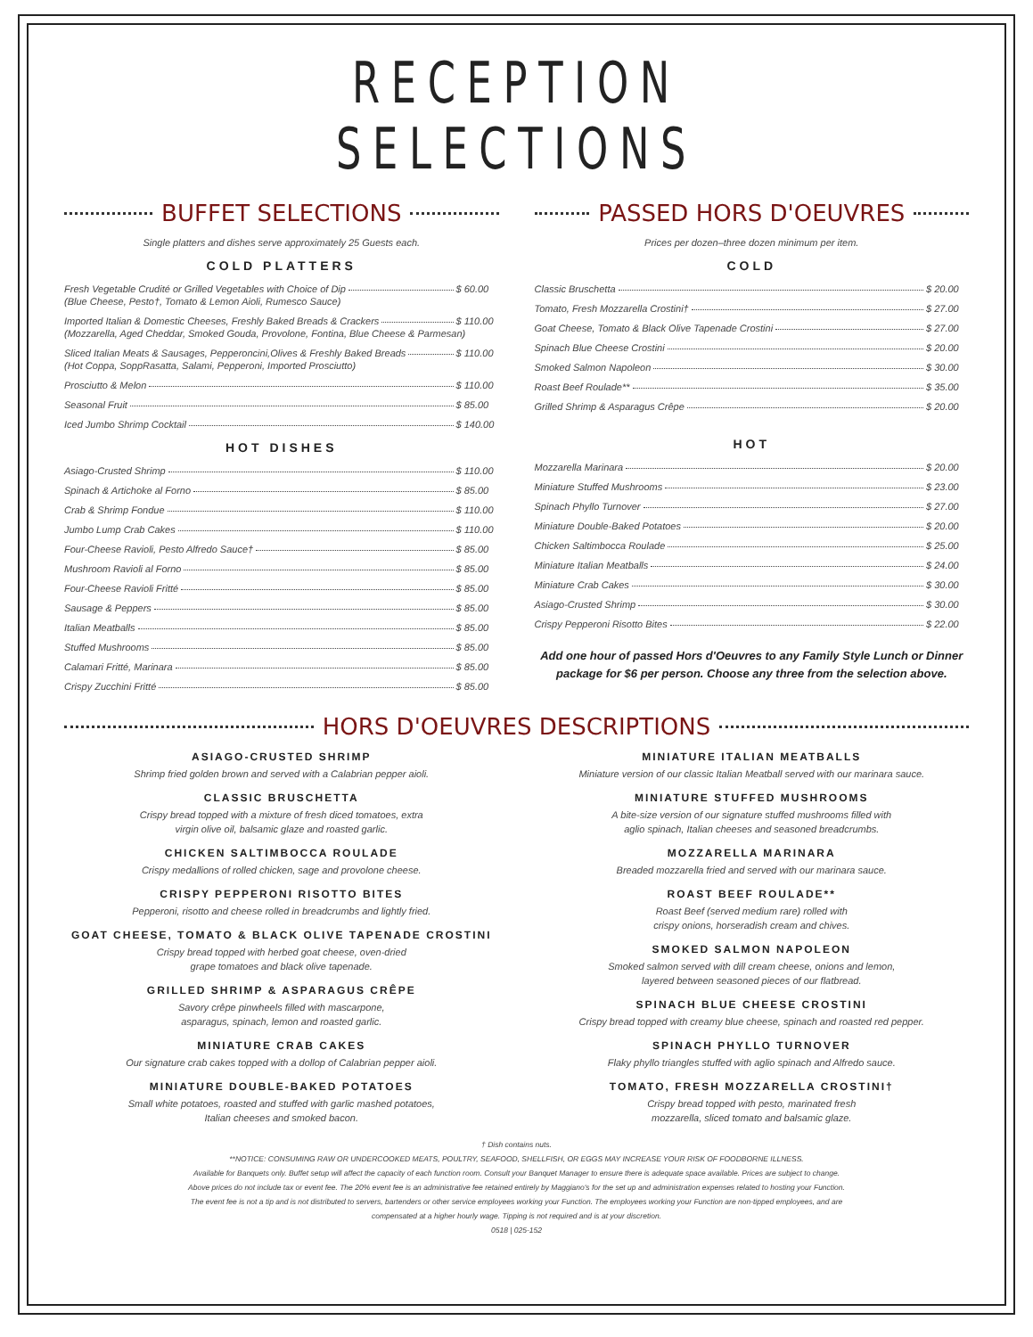RECEPTION SELECTIONS
BUFFET SELECTIONS
Single platters and dishes serve approximately 25 Guests each.
COLD PLATTERS
Fresh Vegetable Crudité or Grilled Vegetables with Choice of Dip $ 60.00
(Blue Cheese, Pesto†, Tomato & Lemon Aioli, Rumesco Sauce)
Imported Italian & Domestic Cheeses, Freshly Baked Breads & Crackers $ 110.00
(Mozzarella, Aged Cheddar, Smoked Gouda, Provolone, Fontina, Blue Cheese & Parmesan)
Sliced Italian Meats & Sausages, Pepperoncini,Olives & Freshly Baked Breads $ 110.00
(Hot Coppa, SoppRasatta, Salami, Pepperoni, Imported Prosciutto)
Prosciutto & Melon $ 110.00
Seasonal Fruit $ 85.00
Iced Jumbo Shrimp Cocktail $ 140.00
HOT DISHES
Asiago-Crusted Shrimp $ 110.00
Spinach & Artichoke al Forno $ 85.00
Crab & Shrimp Fondue $ 110.00
Jumbo Lump Crab Cakes $ 110.00
Four-Cheese Ravioli, Pesto Alfredo Sauce† $ 85.00
Mushroom Ravioli al Forno $ 85.00
Four-Cheese Ravioli Fritté $ 85.00
Sausage & Peppers $ 85.00
Italian Meatballs $ 85.00
Stuffed Mushrooms $ 85.00
Calamari Fritté, Marinara $ 85.00
Crispy Zucchini Fritté $ 85.00
PASSED HORS D'OEUVRES
Prices per dozen–three dozen minimum per item.
COLD
Classic Bruschetta $ 20.00
Tomato, Fresh Mozzarella Crostini† $ 27.00
Goat Cheese, Tomato & Black Olive Tapenade Crostini $ 27.00
Spinach Blue Cheese Crostini $ 20.00
Smoked Salmon Napoleon $ 30.00
Roast Beef Roulade** $ 35.00
Grilled Shrimp & Asparagus Crêpe $ 20.00
HOT
Mozzarella Marinara $ 20.00
Miniature Stuffed Mushrooms $ 23.00
Spinach Phyllo Turnover $ 27.00
Miniature Double-Baked Potatoes $ 20.00
Chicken Saltimbocca Roulade $ 25.00
Miniature Italian Meatballs $ 24.00
Miniature Crab Cakes $ 30.00
Asiago-Crusted Shrimp $ 30.00
Crispy Pepperoni Risotto Bites $ 22.00
Add one hour of passed Hors d'Oeuvres to any Family Style Lunch or Dinner package for $6 per person. Choose any three from the selection above.
HORS D'OEUVRES DESCRIPTIONS
ASIAGO-CRUSTED SHRIMP
Shrimp fried golden brown and served with a Calabrian pepper aioli.
CLASSIC BRUSCHETTA
Crispy bread topped with a mixture of fresh diced tomatoes, extra
virgin olive oil, balsamic glaze and roasted garlic.
CHICKEN SALTIMBOCCA ROULADE
Crispy medallions of rolled chicken, sage and provolone cheese.
CRISPY PEPPERONI RISOTTO BITES
Pepperoni, risotto and cheese rolled in breadcrumbs and lightly fried.
GOAT CHEESE, TOMATO & BLACK OLIVE TAPENADE CROSTINI
Crispy bread topped with herbed goat cheese, oven-dried
grape tomatoes and black olive tapenade.
GRILLED SHRIMP & ASPARAGUS CRÊPE
Savory crêpe pinwheels filled with mascarpone,
asparagus, spinach, lemon and roasted garlic.
MINIATURE CRAB CAKES
Our signature crab cakes topped with a dollop of Calabrian pepper aioli.
MINIATURE DOUBLE-BAKED POTATOES
Small white potatoes, roasted and stuffed with garlic mashed potatoes,
Italian cheeses and smoked bacon.
MINIATURE ITALIAN MEATBALLS
Miniature version of our classic Italian Meatball served with our marinara sauce.
MINIATURE STUFFED MUSHROOMS
A bite-size version of our signature stuffed mushrooms filled with
aglio spinach, Italian cheeses and seasoned breadcrumbs.
MOZZARELLA MARINARA
Breaded mozzarella fried and served with our marinara sauce.
ROAST BEEF ROULADE**
Roast Beef (served medium rare) rolled with
crispy onions, horseradish cream and chives.
SMOKED SALMON NAPOLEON
Smoked salmon served with dill cream cheese, onions and lemon,
layered between seasoned pieces of our flatbread.
SPINACH BLUE CHEESE CROSTINI
Crispy bread topped with creamy blue cheese, spinach and roasted red pepper.
SPINACH PHYLLO TURNOVER
Flaky phyllo triangles stuffed with aglio spinach and Alfredo sauce.
TOMATO, FRESH MOZZARELLA CROSTINI†
Crispy bread topped with pesto, marinated fresh
mozzarella, sliced tomato and balsamic glaze.
† Dish contains nuts.
**NOTICE: CONSUMING RAW OR UNDERCOOKED MEATS, POULTRY, SEAFOOD, SHELLFISH, OR EGGS MAY INCREASE YOUR RISK OF FOODBORNE ILLNESS.
Available for Banquets only. Buffet setup will affect the capacity of each function room. Consult your Banquet Manager to ensure there is adequate space available. Prices are subject to change.
Above prices do not include tax or event fee. The 20% event fee is an administrative fee retained entirely by Maggiano's for the set up and administration expenses related to hosting your Function.
The event fee is not a tip and is not distributed to servers, bartenders or other service employees working your Function. The employees working your Function are non-tipped employees, and are
compensated at a higher hourly wage. Tipping is not required and is at your discretion.
0518 | 025-152